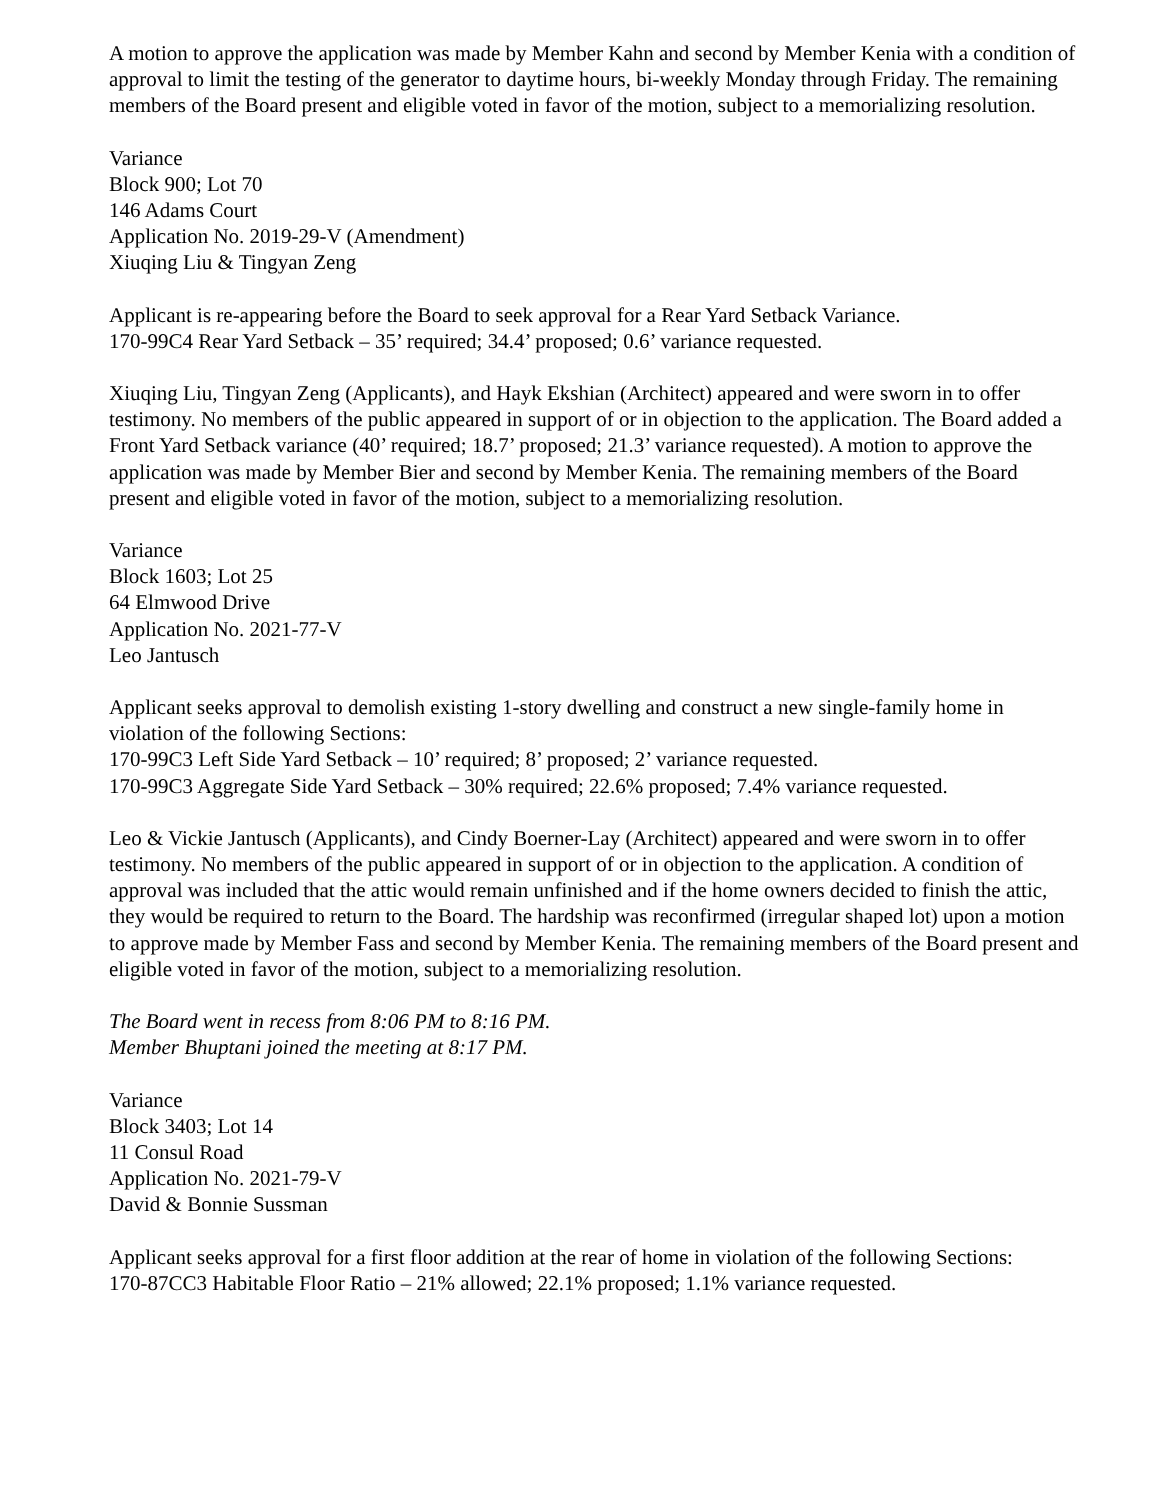A motion to approve the application was made by Member Kahn and second by Member Kenia with a condition of approval to limit the testing of the generator to daytime hours, bi-weekly Monday through Friday. The remaining members of the Board present and eligible voted in favor of the motion, subject to a memorializing resolution.
Variance
Block 900; Lot 70
146 Adams Court
Application No. 2019-29-V (Amendment)
Xiuqing Liu & Tingyan Zeng
Applicant is re-appearing before the Board to seek approval for a Rear Yard Setback Variance.
170-99C4 Rear Yard Setback – 35’ required; 34.4’ proposed; 0.6’ variance requested.
Xiuqing Liu, Tingyan Zeng (Applicants), and Hayk Ekshian (Architect) appeared and were sworn in to offer testimony. No members of the public appeared in support of or in objection to the application. The Board added a Front Yard Setback variance (40’ required; 18.7’ proposed; 21.3’ variance requested). A motion to approve the application was made by Member Bier and second by Member Kenia. The remaining members of the Board present and eligible voted in favor of the motion, subject to a memorializing resolution.
Variance
Block 1603; Lot 25
64 Elmwood Drive
Application No. 2021-77-V
Leo Jantusch
Applicant seeks approval to demolish existing 1-story dwelling and construct a new single-family home in violation of the following Sections:
170-99C3 Left Side Yard Setback – 10’ required; 8’ proposed; 2’ variance requested.
170-99C3 Aggregate Side Yard Setback – 30% required; 22.6% proposed; 7.4% variance requested.
Leo & Vickie Jantusch (Applicants), and Cindy Boerner-Lay (Architect) appeared and were sworn in to offer testimony. No members of the public appeared in support of or in objection to the application. A condition of approval was included that the attic would remain unfinished and if the home owners decided to finish the attic, they would be required to return to the Board. The hardship was reconfirmed (irregular shaped lot) upon a motion to approve made by Member Fass and second by Member Kenia. The remaining members of the Board present and eligible voted in favor of the motion, subject to a memorializing resolution.
The Board went in recess from 8:06 PM to 8:16 PM.
Member Bhuptani joined the meeting at 8:17 PM.
Variance
Block 3403; Lot 14
11 Consul Road
Application No. 2021-79-V
David & Bonnie Sussman
Applicant seeks approval for a first floor addition at the rear of home in violation of the following Sections:
170-87CC3 Habitable Floor Ratio – 21% allowed; 22.1% proposed; 1.1% variance requested.